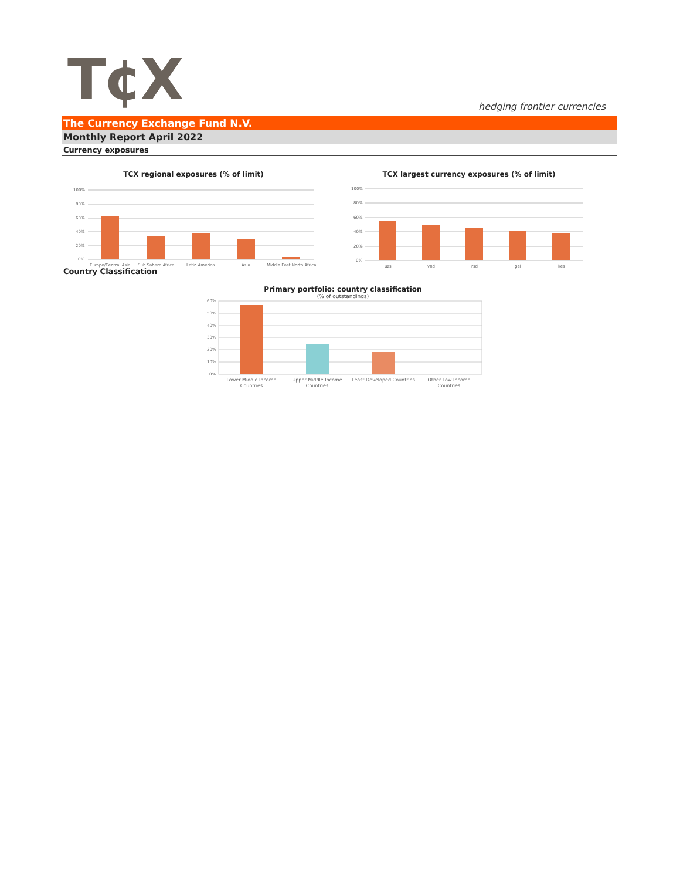T¢X hedging frontier currencies
The Currency Exchange Fund N.V.
Monthly Report April 2022
Currency exposures
TCX regional exposures (% of limit)
100%
80%
60%
40%
20%
0%
Europe/Central Asia
Sub Sahara Africa
Latin America
Asia
Middle East North Africa
TCX largest currency exposures (% of limit)
100%
80%
60%
40%
20%
0%
uzs
vnd
rsd
gel
kes
Country Classification
Primary portfolio: country classification
(% of outstandings)
60%
50%
40%
30%
20%
10%
0%
Lower Middle Income
Countries
Upper Middle Income
Countries
Least Developed Countries
Other Low Income
Countries